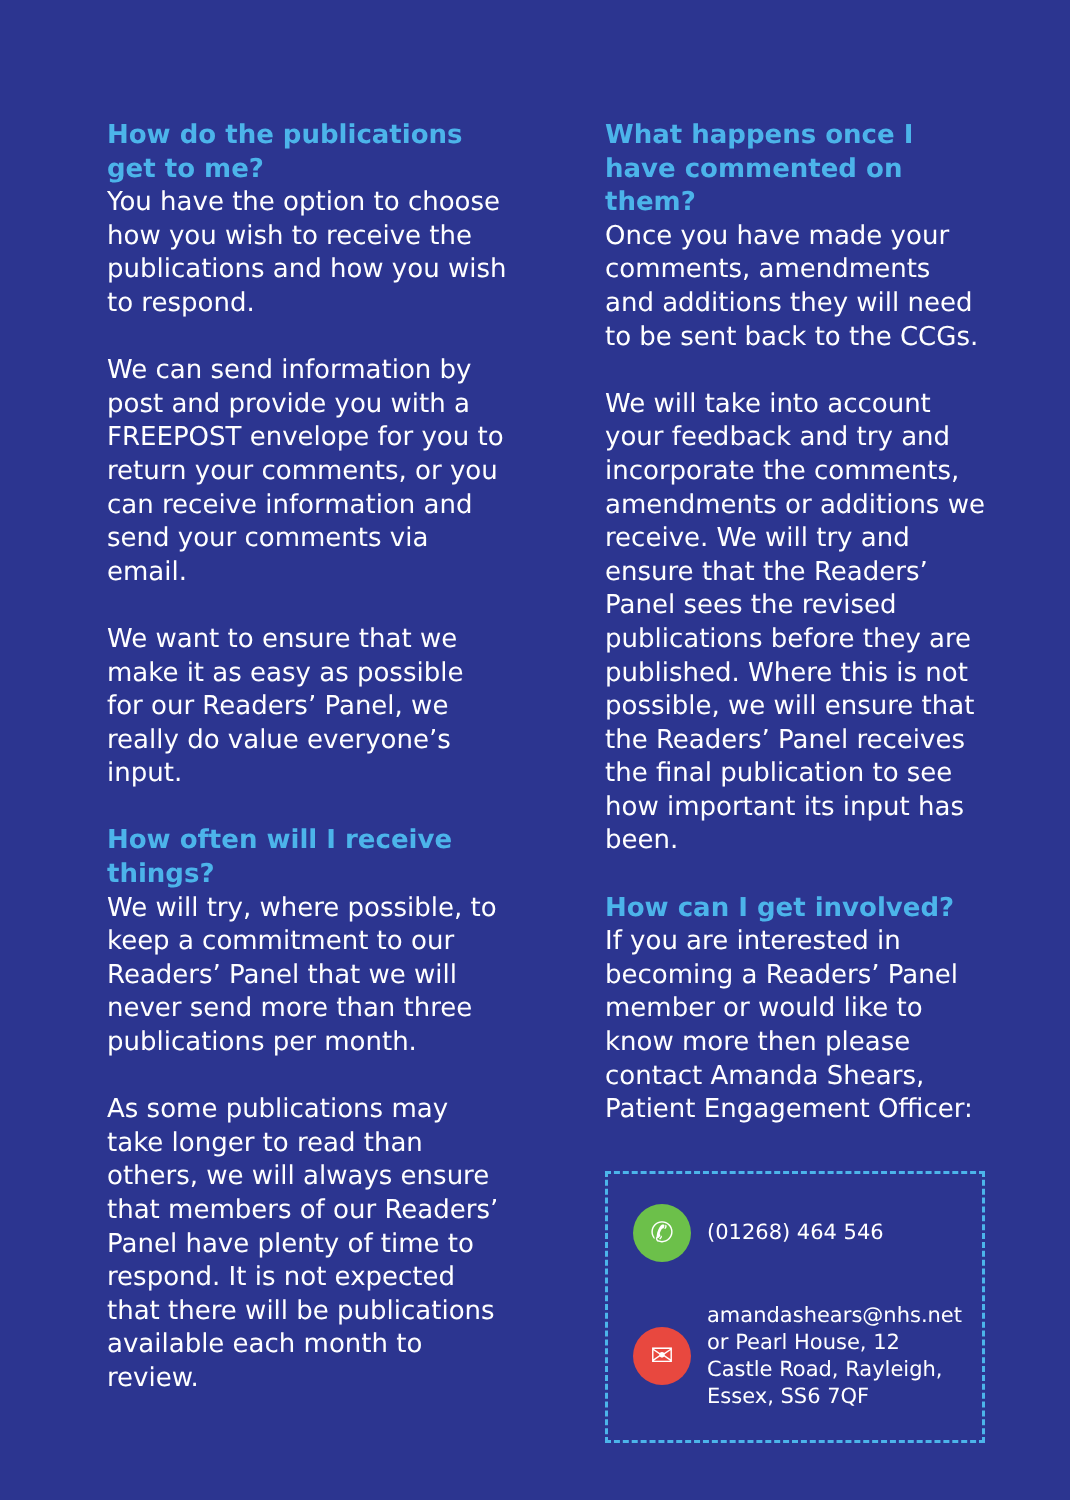How do the publications get to me?
You have the option to choose how you wish to receive the publications and how you wish to respond.
We can send information by post and provide you with a FREEPOST envelope for you to return your comments, or you can receive information and send your comments via email.
We want to ensure that we make it as easy as possible for our Readers’ Panel, we really do value everyone’s input.
How often will I receive things?
We will try, where possible, to keep a commitment to our Readers’ Panel that we will never send more than three publications per month.
As some publications may take longer to read than others, we will always ensure that members of our Readers’ Panel have plenty of time to respond. It is not expected that there will be publications available each month to review.
What happens once I have commented on them?
Once you have made your comments, amendments and additions they will need to be sent back to the CCGs.
We will take into account your feedback and try and incorporate the comments, amendments or additions we receive. We will try and ensure that the Readers’ Panel sees the revised publications before they are published. Where this is not possible, we will ensure that the Readers’ Panel receives the final publication to see how important its input has been.
How can I get involved?
If you are interested in becoming a Readers’ Panel member or would like to know more then please contact Amanda Shears, Patient Engagement Officer:
✆
(01268) 464 546
✉
amandashears@nhs.net or Pearl House, 12 Castle Road, Rayleigh, Essex, SS6 7QF